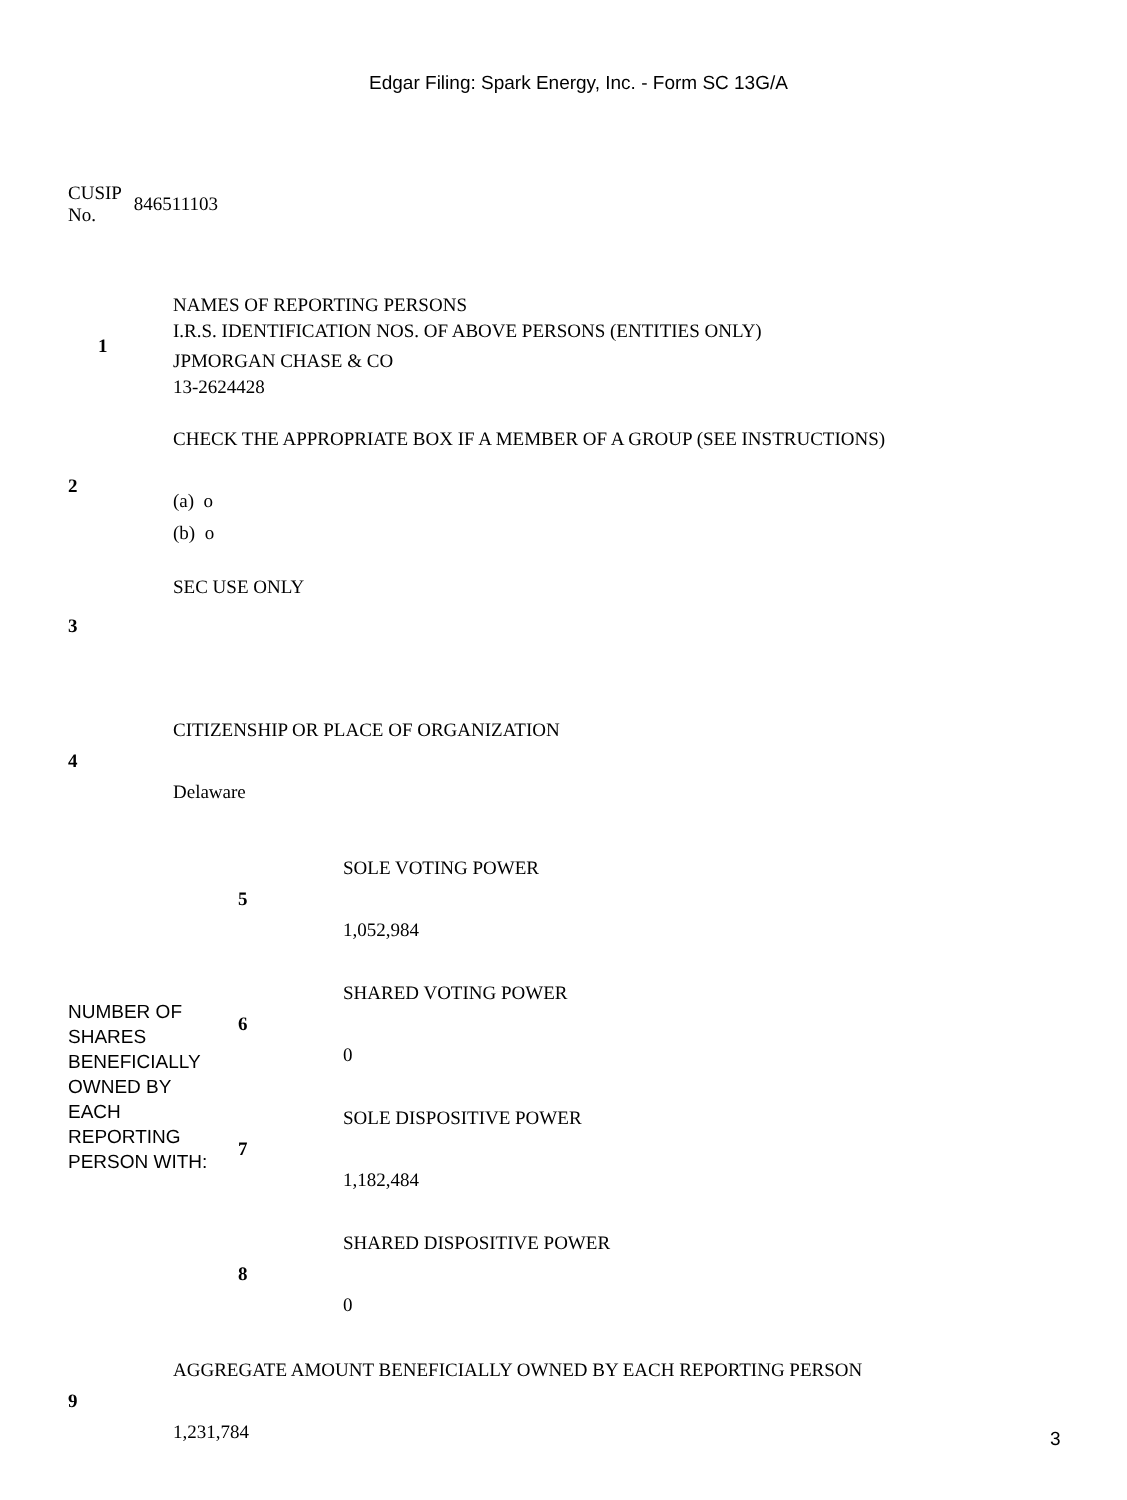Edgar Filing: Spark Energy, Inc. - Form SC 13G/A
CUSIP
No.
846511103
| 1 | NAMES OF REPORTING PERSONS I.R.S. IDENTIFICATION NOS. OF ABOVE PERSONS (ENTITIES ONLY) JPMORGAN CHASE & CO 13-2624428 |
| 2 | CHECK THE APPROPRIATE BOX IF A MEMBER OF A GROUP (SEE INSTRUCTIONS) (a) o (b) o |
| 3 | SEC USE ONLY |
| 4 | CITIZENSHIP OR PLACE OF ORGANIZATION Delaware |
| NUMBER OF SHARES BENEFICIALLY OWNED BY EACH REPORTING PERSON WITH: | 5 | SOLE VOTING POWER 1,052,984 |
| | 6 | SHARED VOTING POWER 0 |
| | 7 | SOLE DISPOSITIVE POWER 1,182,484 |
| | 8 | SHARED DISPOSITIVE POWER 0 |
| 9 | AGGREGATE AMOUNT BENEFICIALLY OWNED BY EACH REPORTING PERSON 1,231,784 |
3